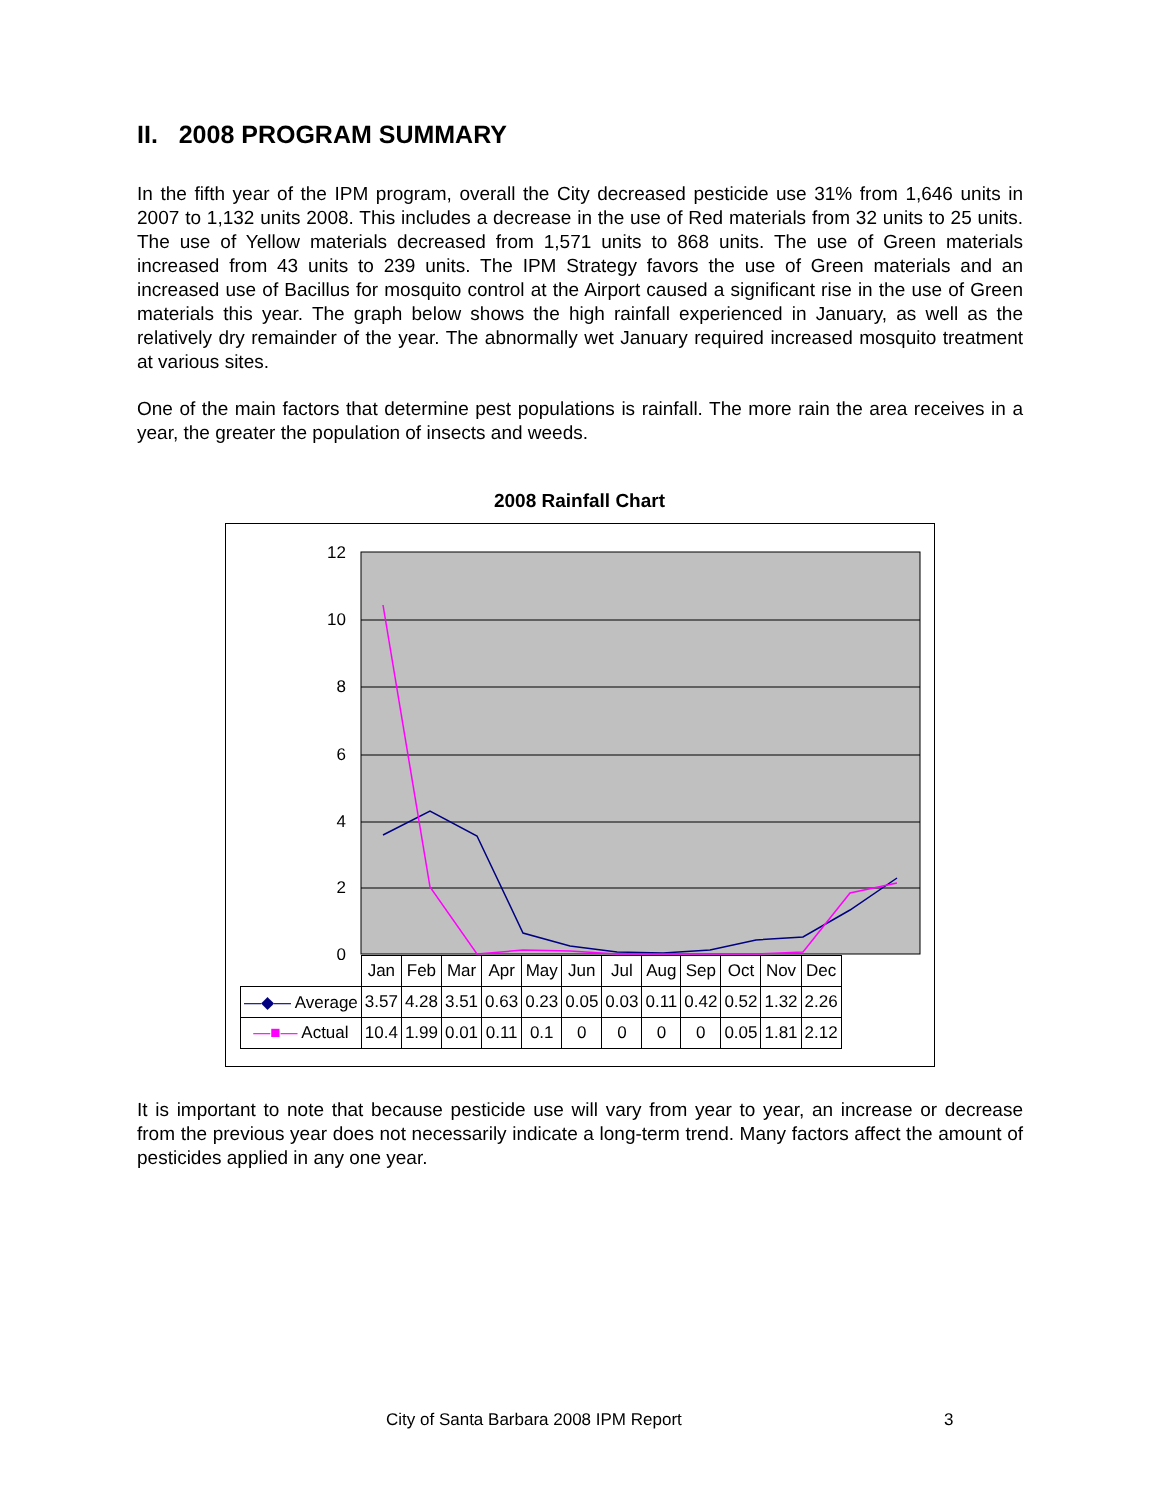II. 2008 PROGRAM SUMMARY
In the fifth year of the IPM program, overall the City decreased pesticide use 31% from 1,646 units in 2007 to 1,132 units 2008. This includes a decrease in the use of Red materials from 32 units to 25 units. The use of Yellow materials decreased from 1,571 units to 868 units. The use of Green materials increased from 43 units to 239 units. The IPM Strategy favors the use of Green materials and an increased use of Bacillus for mosquito control at the Airport caused a significant rise in the use of Green materials this year. The graph below shows the high rainfall experienced in January, as well as the relatively dry remainder of the year. The abnormally wet January required increased mosquito treatment at various sites.
One of the main factors that determine pest populations is rainfall. The more rain the area receives in a year, the greater the population of insects and weeds.
2008 Rainfall Chart
12
10
8
6
4
2
0
| | Jan | Feb | Mar | Apr | May | Jun | Jul | Aug | Sep | Oct | Nov | Dec |
| --- | --- | --- | --- | --- | --- | --- | --- | --- | --- | --- | --- | --- |
| —◆— Average | 3.57 | 4.28 | 3.51 | 0.63 | 0.23 | 0.05 | 0.03 | 0.11 | 0.42 | 0.52 | 1.32 | 2.26 |
| —■— Actual | 10.4 | 1.99 | 0.01 | 0.11 | 0.1 | 0 | 0 | 0 | 0 | 0.05 | 1.81 | 2.12 |
It is important to note that because pesticide use will vary from year to year, an increase or decrease from the previous year does not necessarily indicate a long-term trend. Many factors affect the amount of pesticides applied in any one year.
City of Santa Barbara 2008 IPM Report
3